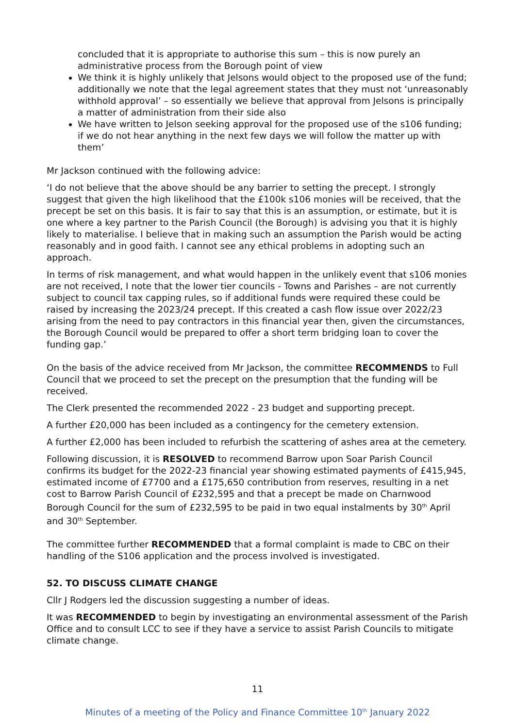concluded that it is appropriate to authorise this sum – this is now purely an administrative process from the Borough point of view
We think it is highly unlikely that Jelsons would object to the proposed use of the fund; additionally we note that the legal agreement states that they must not ‘unreasonably withhold approval’ – so essentially we believe that approval from Jelsons is principally a matter of administration from their side also
We have written to Jelson seeking approval for the proposed use of the s106 funding; if we do not hear anything in the next few days we will follow the matter up with them’
Mr Jackson continued with the following advice:
‘I do not believe that the above should be any barrier to setting the precept. I strongly suggest that given the high likelihood that the £100k s106 monies will be received, that the precept be set on this basis. It is fair to say that this is an assumption, or estimate, but it is one where a key partner to the Parish Council (the Borough) is advising you that it is highly likely to materialise. I believe that in making such an assumption the Parish would be acting reasonably and in good faith. I cannot see any ethical problems in adopting such an approach.
In terms of risk management, and what would happen in the unlikely event that s106 monies are not received, I note that the lower tier councils - Towns and Parishes – are not currently subject to council tax capping rules, so if additional funds were required these could be raised by increasing the 2023/24 precept. If this created a cash flow issue over 2022/23 arising from the need to pay contractors in this financial year then, given the circumstances, the Borough Council would be prepared to offer a short term bridging loan to cover the funding gap.’
On the basis of the advice received from Mr Jackson, the committee RECOMMENDS to Full Council that we proceed to set the precept on the presumption that the funding will be received.
The Clerk presented the recommended 2022 - 23 budget and supporting precept.
A further £20,000 has been included as a contingency for the cemetery extension.
A further £2,000 has been included to refurbish the scattering of ashes area at the cemetery.
Following discussion, it is RESOLVED to recommend Barrow upon Soar Parish Council confirms its budget for the 2022-23 financial year showing estimated payments of £415,945, estimated income of £7700 and a £175,650 contribution from reserves, resulting in a net cost to Barrow Parish Council of £232,595 and that a precept be made on Charnwood Borough Council for the sum of £232,595 to be paid in two equal instalments by 30<sup>th</sup> April and 30<sup>th</sup> September.
The committee further RECOMMENDED that a formal complaint is made to CBC on their handling of the S106 application and the process involved is investigated.
52. TO DISCUSS CLIMATE CHANGE
Cllr J Rodgers led the discussion suggesting a number of ideas.
It was RECOMMENDED to begin by investigating an environmental assessment of the Parish Office and to consult LCC to see if they have a service to assist Parish Councils to mitigate climate change.
11
Minutes of a meeting of the Policy and Finance Committee 10<sup>th</sup> January 2022